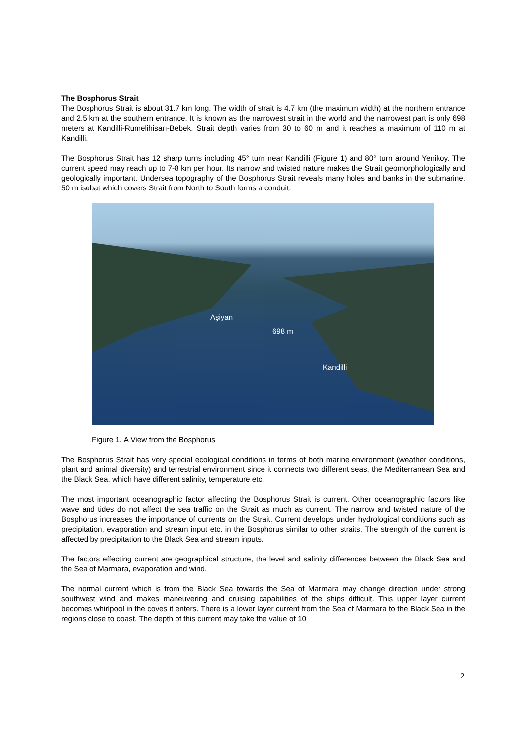The Bosphorus Strait
The Bosphorus Strait is about 31.7 km long. The width of strait is 4.7 km (the maximum width) at the northern entrance and 2.5 km at the southern entrance. It is known as the narrowest strait in the world and the narrowest part is only 698 meters at Kandilli-Rumelihisarı-Bebek. Strait depth varies from 30 to 60 m and it reaches a maximum of 110 m at Kandilli.
The Bosphorus Strait has 12 sharp turns including 45° turn near Kandilli (Figure 1) and 80° turn around Yenikoy. The current speed may reach up to 7-8 km per hour. Its narrow and twisted nature makes the Strait geomorphologically and geologically important. Undersea topography of the Bosphorus Strait reveals many holes and banks in the submarine. 50 m isobat which covers Strait from North to South forms a conduit.
Aşiyan
698 m
Kandilli
Figure 1. A View from the Bosphorus
The Bosphorus Strait has very special ecological conditions in terms of both marine environment (weather conditions, plant and animal diversity) and terrestrial environment since it connects two different seas, the Mediterranean Sea and the Black Sea, which have different salinity, temperature etc.
The most important oceanographic factor affecting the Bosphorus Strait is current. Other oceanographic factors like wave and tides do not affect the sea traffic on the Strait as much as current. The narrow and twisted nature of the Bosphorus increases the importance of currents on the Strait. Current develops under hydrological conditions such as precipitation, evaporation and stream input etc. in the Bosphorus similar to other straits. The strength of the current is affected by precipitation to the Black Sea and stream inputs.
The factors effecting current are geographical structure, the level and salinity differences between the Black Sea and the Sea of Marmara, evaporation and wind.
The normal current which is from the Black Sea towards the Sea of Marmara may change direction under strong southwest wind and makes maneuvering and cruising capabilities of the ships difficult. This upper layer current becomes whirlpool in the coves it enters. There is a lower layer current from the Sea of Marmara to the Black Sea in the regions close to coast. The depth of this current may take the value of 10
2